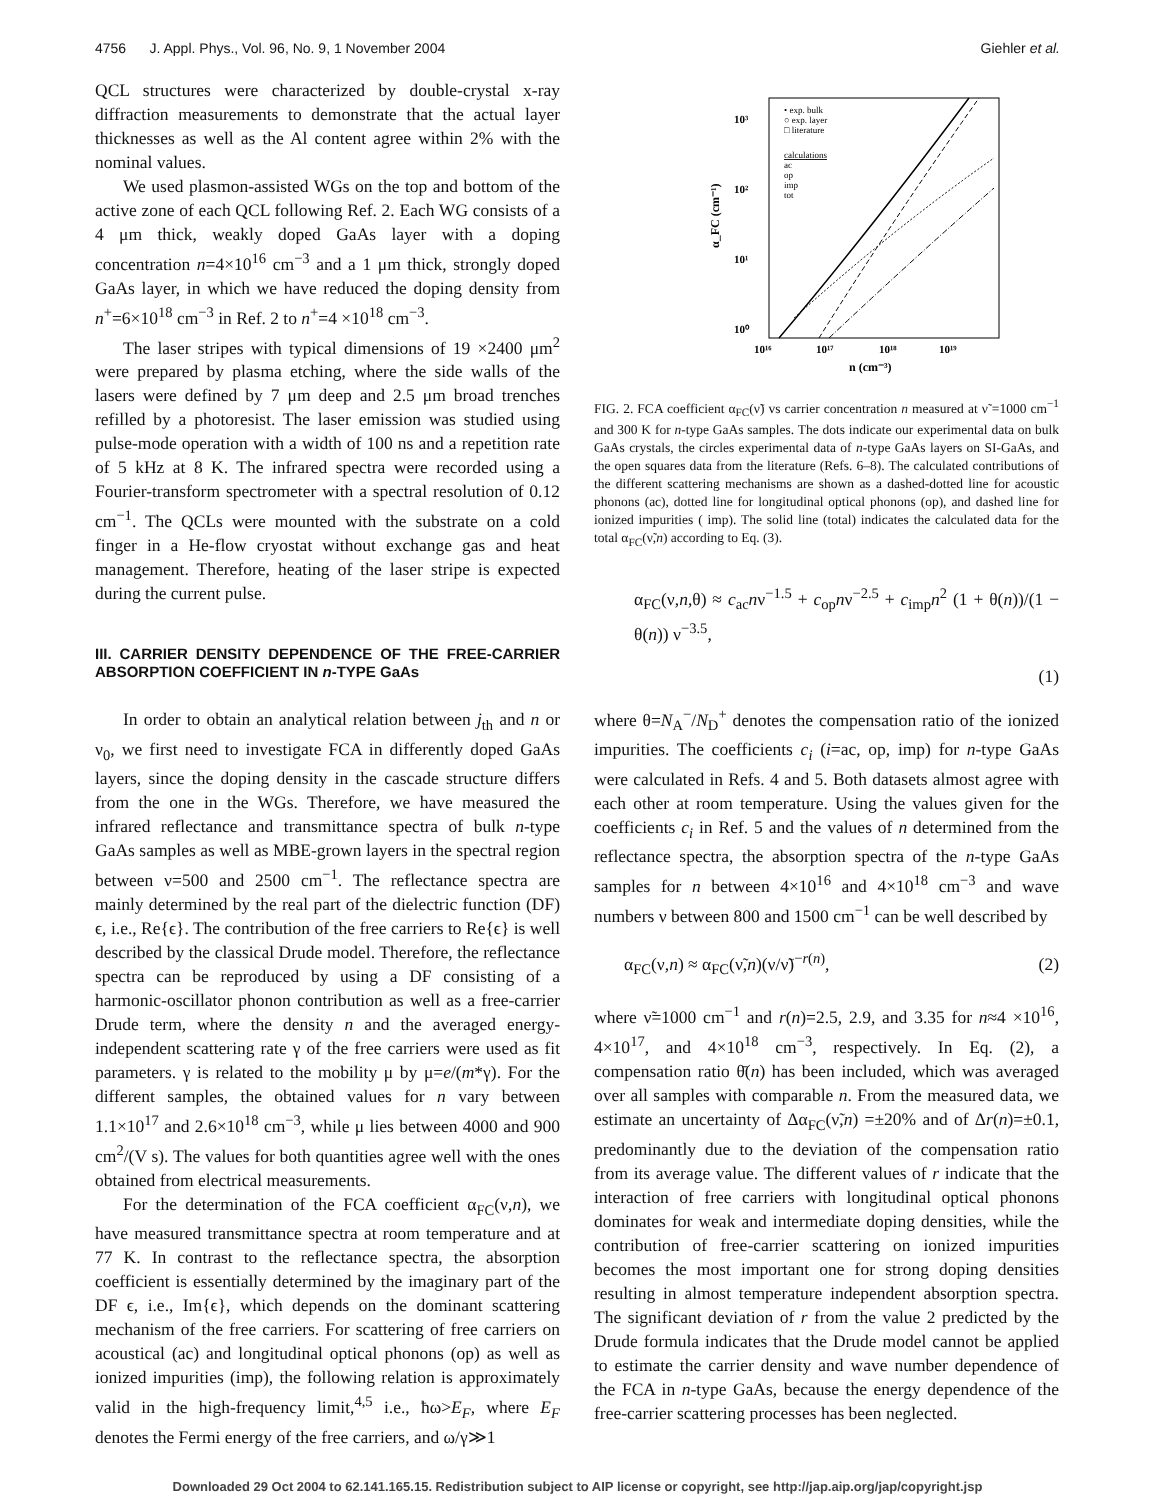4756 J. Appl. Phys., Vol. 96, No. 9, 1 November 2004 Giehler et al.
QCL structures were characterized by double-crystal x-ray diffraction measurements to demonstrate that the actual layer thicknesses as well as the Al content agree within 2% with the nominal values.
We used plasmon-assisted WGs on the top and bottom of the active zone of each QCL following Ref. 2. Each WG consists of a 4 μm thick, weakly doped GaAs layer with a doping concentration n=4×10<sup>16</sup> cm<sup>−3</sup> and a 1 μm thick, strongly doped GaAs layer, in which we have reduced the doping density from n<sup>+</sup>=6×10<sup>18</sup> cm<sup>−3</sup> in Ref. 2 to n<sup>+</sup>=4 ×10<sup>18</sup> cm<sup>−3</sup>.
The laser stripes with typical dimensions of 19 ×2400 μm<sup>2</sup> were prepared by plasma etching, where the side walls of the lasers were defined by 7 μm deep and 2.5 μm broad trenches refilled by a photoresist. The laser emission was studied using pulse-mode operation with a width of 100 ns and a repetition rate of 5 kHz at 8 K. The infrared spectra were recorded using a Fourier-transform spectrometer with a spectral resolution of 0.12 cm<sup>−1</sup>. The QCLs were mounted with the substrate on a cold finger in a He-flow cryostat without exchange gas and heat management. Therefore, heating of the laser stripe is expected during the current pulse.
III. CARRIER DENSITY DEPENDENCE OF THE FREE-CARRIER ABSORPTION COEFFICIENT IN n-TYPE GaAs
In order to obtain an analytical relation between j<sub>th</sub> and n or ν<sub>0</sub>, we first need to investigate FCA in differently doped GaAs layers, since the doping density in the cascade structure differs from the one in the WGs. Therefore, we have measured the infrared reflectance and transmittance spectra of bulk n-type GaAs samples as well as MBE-grown layers in the spectral region between ν=500 and 2500 cm<sup>−1</sup>. The reflectance spectra are mainly determined by the real part of the dielectric function (DF) ϵ, i.e., Re{ϵ}. The contribution of the free carriers to Re{ϵ} is well described by the classical Drude model. Therefore, the reflectance spectra can be reproduced by using a DF consisting of a harmonic-oscillator phonon contribution as well as a free-carrier Drude term, where the density n and the averaged energy-independent scattering rate γ of the free carriers were used as fit parameters. γ is related to the mobility μ by μ=e/(m*γ). For the different samples, the obtained values for n vary between 1.1×10<sup>17</sup> and 2.6×10<sup>18</sup> cm<sup>−3</sup>, while μ lies between 4000 and 900 cm<sup>2</sup>/(V s). The values for both quantities agree well with the ones obtained from electrical measurements.
For the determination of the FCA coefficient α<sub>FC</sub>(ν,n), we have measured transmittance spectra at room temperature and at 77 K. In contrast to the reflectance spectra, the absorption coefficient is essentially determined by the imaginary part of the DF ϵ, i.e., Im{ϵ}, which depends on the dominant scattering mechanism of the free carriers. For scattering of free carriers on acoustical (ac) and longitudinal optical phonons (op) as well as ionized impurities (imp), the following relation is approximately valid in the high-frequency limit,<sup>4,5</sup> i.e., ħω>E<sub>F</sub>, where E<sub>F</sub> denotes the Fermi energy of the free carriers, and ω/γ≫1
10³
10²
10¹
10⁰
10¹⁶
10¹⁷
10¹⁸
10¹⁹
n (cm⁻³)
α_FC (cm⁻¹)
• exp. bulk
○ exp. layer
□ literature
calculations
ac
op
imp
tot
FIG. 2. FCA coefficient α<sub>FC</sub>(ν̃) vs carrier concentration n measured at ν̃ =1000 cm<sup>−1</sup> and 300 K for n-type GaAs samples. The dots indicate our experimental data on bulk GaAs crystals, the circles experimental data of n-type GaAs layers on SI-GaAs, and the open squares data from the literature (Refs. 6–8). The calculated contributions of the different scattering mechanisms are shown as a dashed-dotted line for acoustic phonons (ac), dotted line for longitudinal optical phonons (op), and dashed line for ionized impurities ( imp). The solid line (total) indicates the calculated data for the total α<sub>FC</sub>(ν̃,n) according to Eq. (3).
α<sub>FC</sub>(ν,n,θ) ≈ c<sub>ac</sub>nν<sup>−1.5</sup> + c<sub>op</sub>nν<sup>−2.5</sup> + c<sub>imp</sub>n<sup>2</sup> (1 + θ(n))/(1 − θ(n)) ν<sup>−3.5</sup>,
(1)
where θ=N<sub>A</sub><sup>−</sup>/N<sub>D</sub><sup>+</sup> denotes the compensation ratio of the ionized impurities. The coefficients c<sub>i</sub> (i=ac, op, imp) for n-type GaAs were calculated in Refs. 4 and 5. Both datasets almost agree with each other at room temperature. Using the values given for the coefficients c<sub>i</sub> in Ref. 5 and the values of n determined from the reflectance spectra, the absorption spectra of the n-type GaAs samples for n between 4×10<sup>16</sup> and 4×10<sup>18</sup> cm<sup>−3</sup> and wave numbers ν between 800 and 1500 cm<sup>−1</sup> can be well described by
α<sub>FC</sub>(ν,n) ≈ α<sub>FC</sub>(ν̃,n)(ν/ν̃)<sup>−r(n)</sup>, (2)
where ν̃=1000 cm<sup>−1</sup> and r(n)=2.5, 2.9, and 3.35 for n≈4 ×10<sup>16</sup>, 4×10<sup>17</sup>, and 4×10<sup>18</sup> cm<sup>−3</sup>, respectively. In Eq. (2), a compensation ratio θ̄(n) has been included, which was averaged over all samples with comparable n. From the measured data, we estimate an uncertainty of Δα<sub>FC</sub>(ν̃,n) =±20% and of Δr(n)=±0.1, predominantly due to the deviation of the compensation ratio from its average value. The different values of r indicate that the interaction of free carriers with longitudinal optical phonons dominates for weak and intermediate doping densities, while the contribution of free-carrier scattering on ionized impurities becomes the most important one for strong doping densities resulting in almost temperature independent absorption spectra. The significant deviation of r from the value 2 predicted by the Drude formula indicates that the Drude model cannot be applied to estimate the carrier density and wave number dependence of the FCA in n-type GaAs, because the energy dependence of the free-carrier scattering processes has been neglected.
Downloaded 29 Oct 2004 to 62.141.165.15. Redistribution subject to AIP license or copyright, see http://jap.aip.org/jap/copyright.jsp